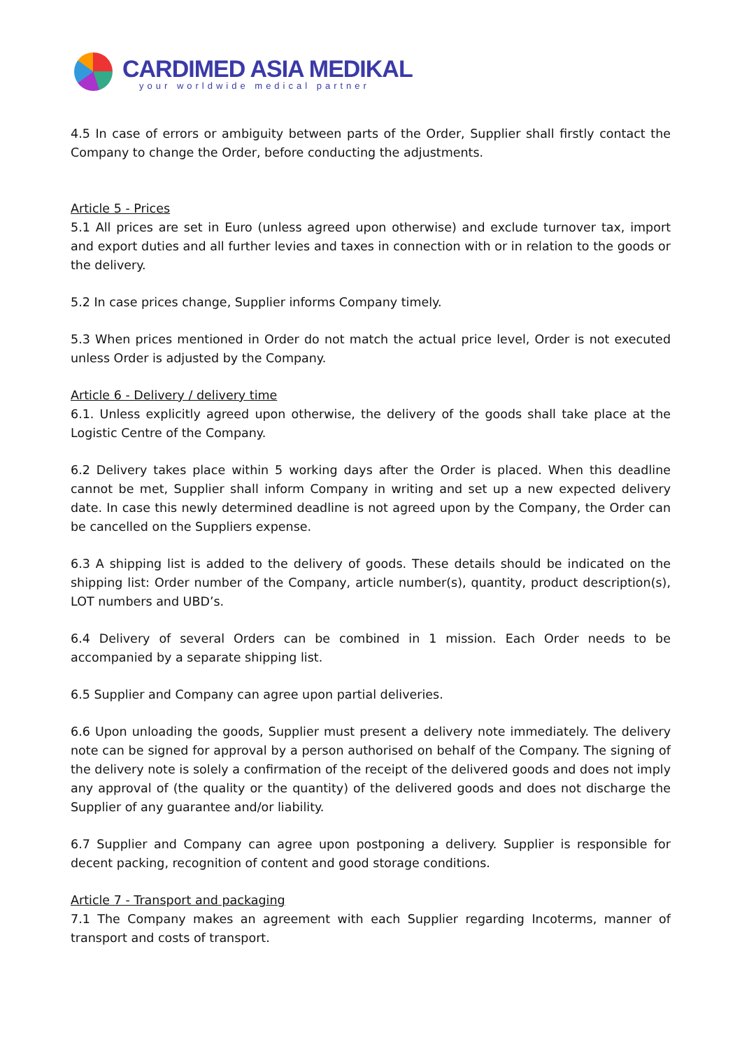CARDIMED ASIA MEDIKAL
your worldwide medical partner
4.5 In case of errors or ambiguity between parts of the Order, Supplier shall firstly contact the Company to change the Order, before conducting the adjustments.
Article 5 - Prices
5.1 All prices are set in Euro (unless agreed upon otherwise) and exclude turnover tax, import and export duties and all further levies and taxes in connection with or in relation to the goods or the delivery.
5.2 In case prices change, Supplier informs Company timely.
5.3 When prices mentioned in Order do not match the actual price level, Order is not executed unless Order is adjusted by the Company.
Article 6 - Delivery / delivery time
6.1. Unless explicitly agreed upon otherwise, the delivery of the goods shall take place at the Logistic Centre of the Company.
6.2 Delivery takes place within 5 working days after the Order is placed. When this deadline cannot be met, Supplier shall inform Company in writing and set up a new expected delivery date. In case this newly determined deadline is not agreed upon by the Company, the Order can be cancelled on the Suppliers expense.
6.3 A shipping list is added to the delivery of goods. These details should be indicated on the shipping list: Order number of the Company, article number(s), quantity, product description(s), LOT numbers and UBD’s.
6.4 Delivery of several Orders can be combined in 1 mission. Each Order needs to be accompanied by a separate shipping list.
6.5 Supplier and Company can agree upon partial deliveries.
6.6 Upon unloading the goods, Supplier must present a delivery note immediately. The delivery note can be signed for approval by a person authorised on behalf of the Company. The signing of the delivery note is solely a confirmation of the receipt of the delivered goods and does not imply any approval of (the quality or the quantity) of the delivered goods and does not discharge the Supplier of any guarantee and/or liability.
6.7 Supplier and Company can agree upon postponing a delivery. Supplier is responsible for decent packing, recognition of content and good storage conditions.
Article 7 - Transport and packaging
7.1 The Company makes an agreement with each Supplier regarding Incoterms, manner of transport and costs of transport.